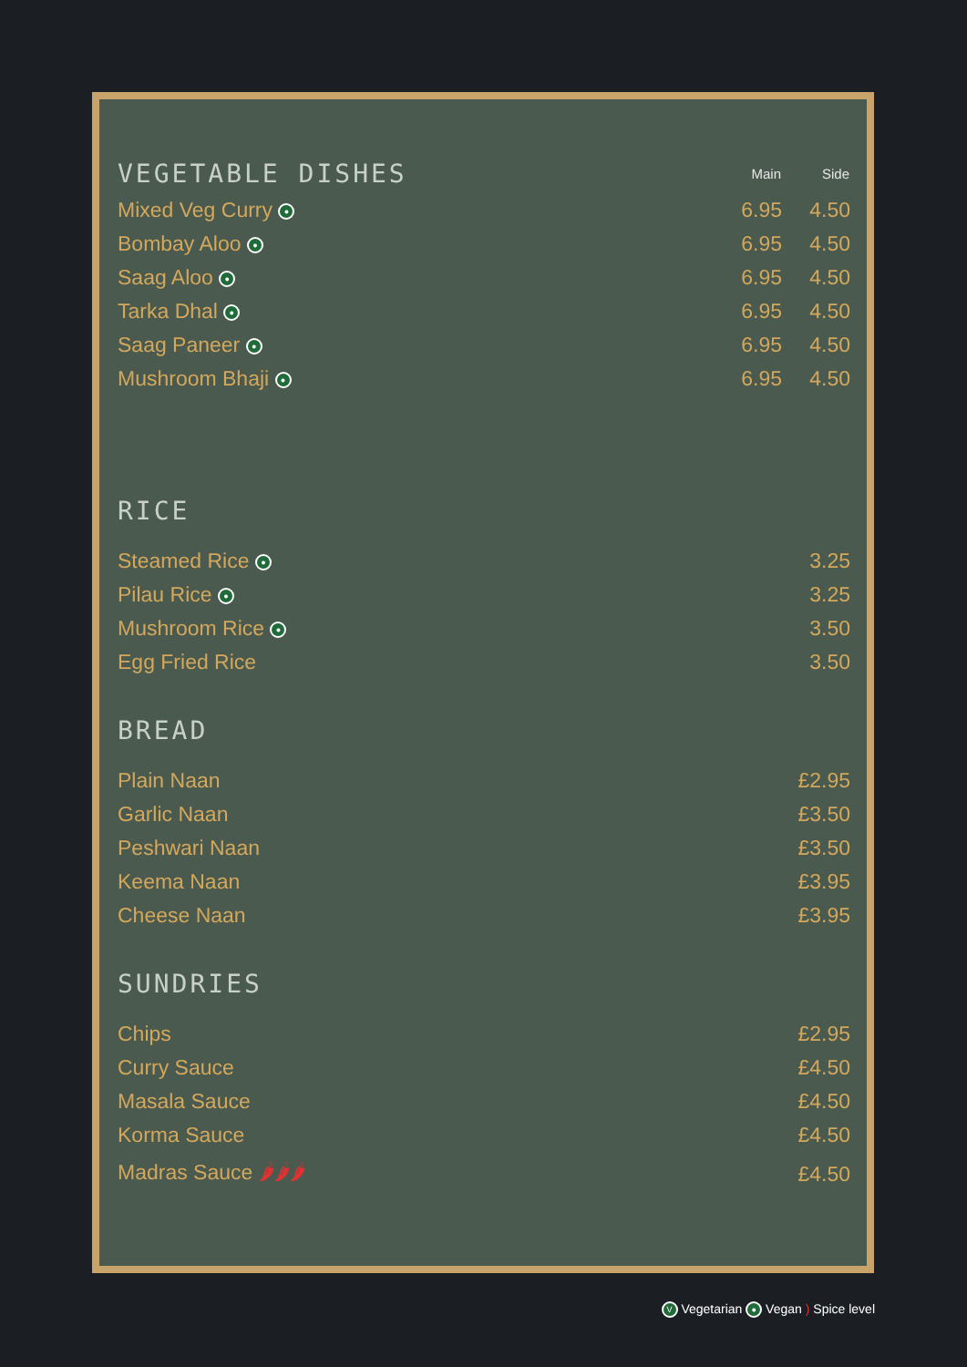| VEGETABLE DISHES | Main | Side |
| Mixed Veg Curry ● | 6.95 | 4.50 |
| Bombay Aloo ● | 6.95 | 4.50 |
| Saag Aloo ● | 6.95 | 4.50 |
| Tarka Dhal ● | 6.95 | 4.50 |
| Saag Paneer ● | 6.95 | 4.50 |
| Mushroom Bhaji ● | 6.95 | 4.50 |
RICE
| Steamed Rice ● | 3.25 |
| Pilau Rice ● | 3.25 |
| Mushroom Rice ● | 3.50 |
| Egg Fried Rice | 3.50 |
BREAD
| Plain Naan | £2.95 |
| Garlic Naan | £3.50 |
| Peshwari Naan | £3.50 |
| Keema Naan | £3.95 |
| Cheese Naan | £3.95 |
SUNDRIES
| Chips | £2.95 |
| Curry Sauce | £4.50 |
| Masala Sauce | £4.50 |
| Korma Sauce | £4.50 |
| Madras Sauce 🌶🌶🌶 | £4.50 |
V Vegetarian ● Vegan ) Spice level